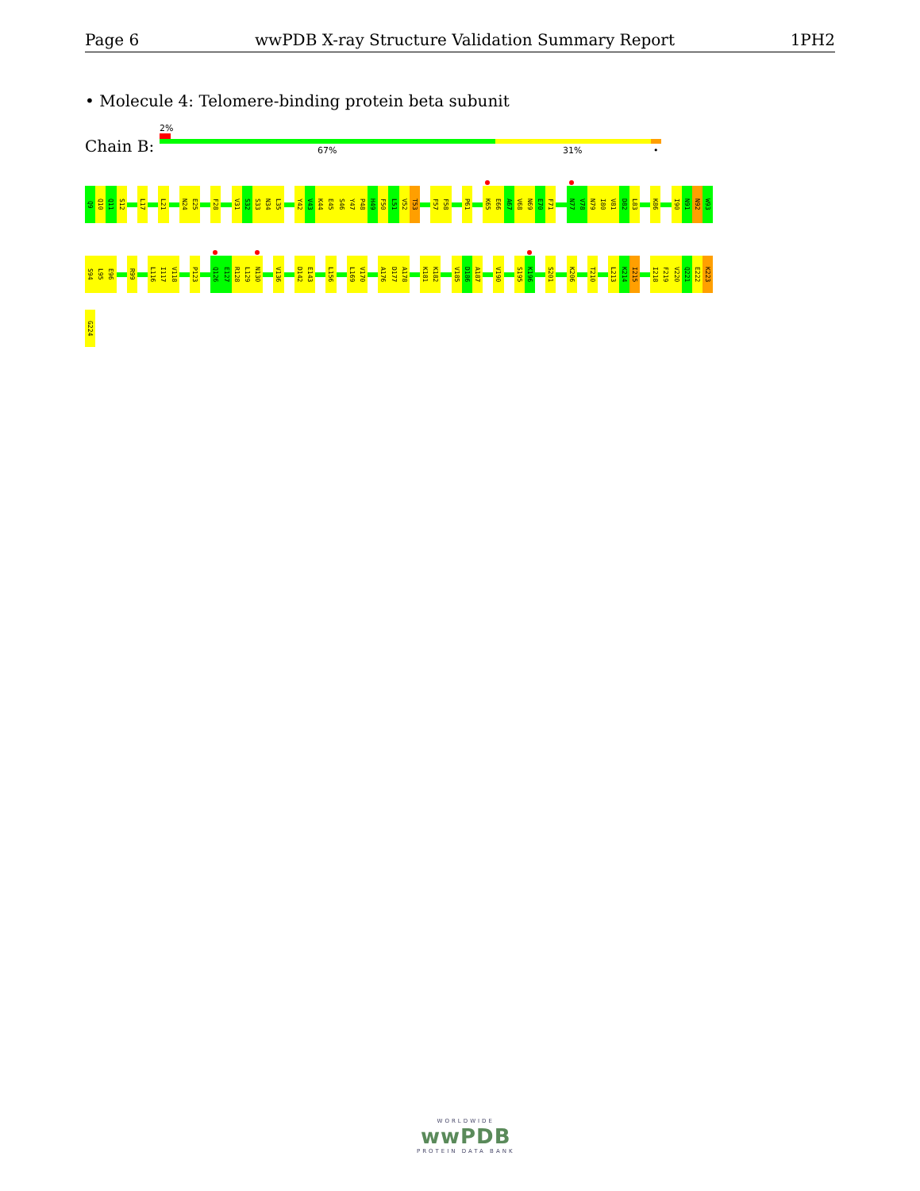Page 6 wwPDB X-ray Structure Validation Summary Report 1PH2
• Molecule 4: Telomere-binding protein beta subunit
2%
Chain B: 67% 31% •
Q9
Q10
Q11
S12
L17
L21
N24
E25
F28
V31
S32
S33
N34
L35
Y42
V43
K44
E45
S46
Y47
P48
H49
F50
L51
V52
T53
F57
F58
P61
K65
E66
A67
V68
N69
E70
F71
N77
V78
N79
I80
V81
D82
L83
K86
I90
N91
N92
W93
S94
L95
E96
R99
L116
I117
V118
P123
Q126
E127
R128
L129
N130
V136
D142
E143
L156
L169
V170
A176
D177
A178
K181
K182
V185
D186
A187
V190
S195
K196
S201
K206
T210
L213
K214
I215
I218
F219
V220
Q221
E222
K223
G224
WORLDWIDE
wwPDB
PROTEIN DATA BANK